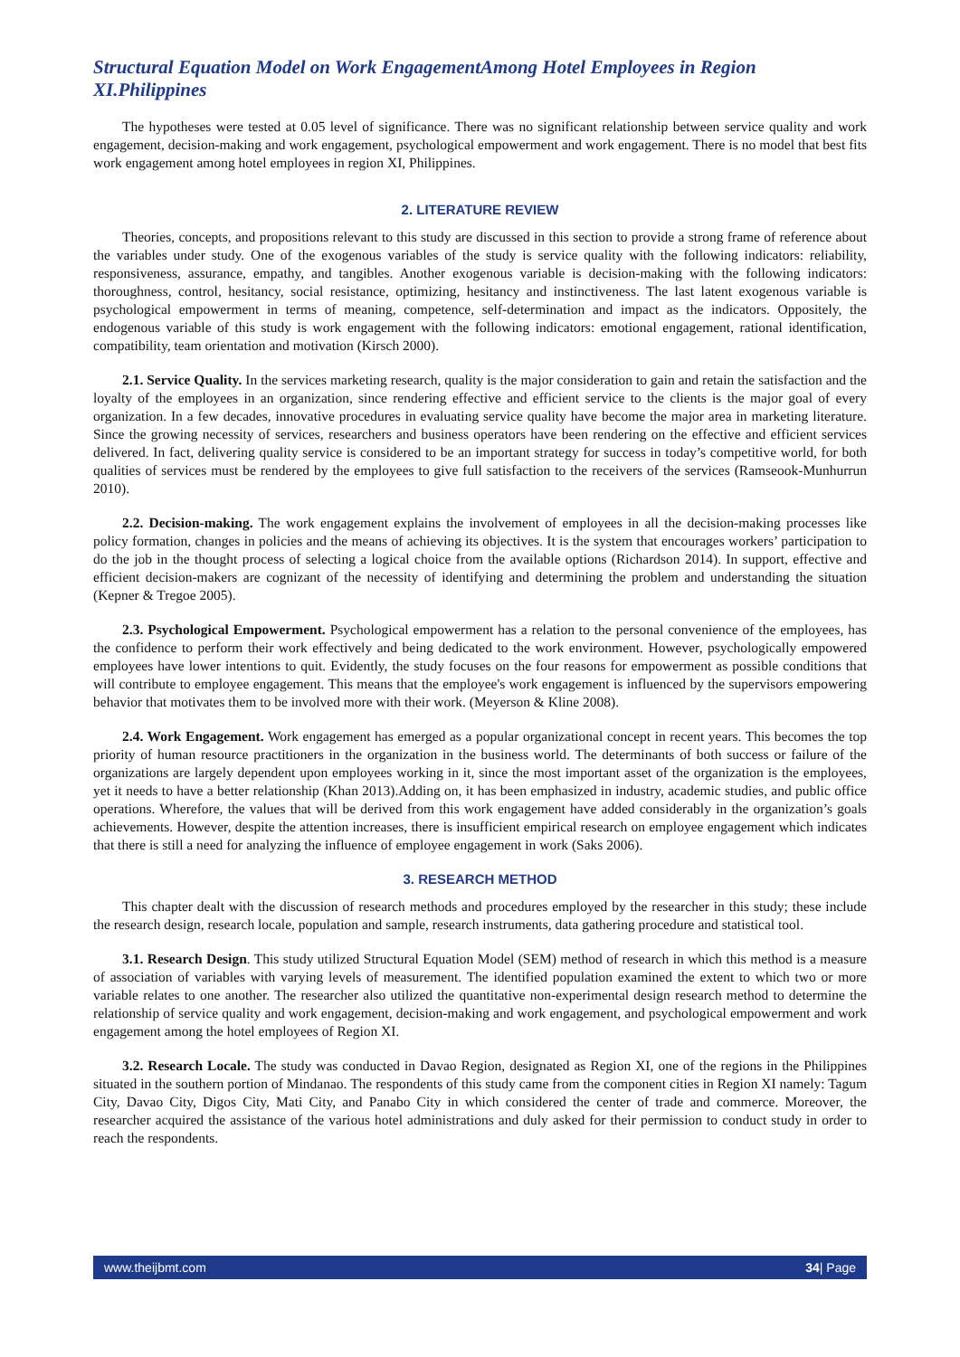Structural Equation Model on Work EngagementAmong Hotel Employees in Region XI.Philippines
The hypotheses were tested at 0.05 level of significance. There was no significant relationship between service quality and work engagement, decision-making and work engagement, psychological empowerment and work engagement. There is no model that best fits work engagement among hotel employees in region XI, Philippines.
2. LITERATURE REVIEW
Theories, concepts, and propositions relevant to this study are discussed in this section to provide a strong frame of reference about the variables under study. One of the exogenous variables of the study is service quality with the following indicators: reliability, responsiveness, assurance, empathy, and tangibles. Another exogenous variable is decision-making with the following indicators: thoroughness, control, hesitancy, social resistance, optimizing, hesitancy and instinctiveness. The last latent exogenous variable is psychological empowerment in terms of meaning, competence, self-determination and impact as the indicators. Oppositely, the endogenous variable of this study is work engagement with the following indicators: emotional engagement, rational identification, compatibility, team orientation and motivation (Kirsch 2000).
2.1. Service Quality. In the services marketing research, quality is the major consideration to gain and retain the satisfaction and the loyalty of the employees in an organization, since rendering effective and efficient service to the clients is the major goal of every organization. In a few decades, innovative procedures in evaluating service quality have become the major area in marketing literature. Since the growing necessity of services, researchers and business operators have been rendering on the effective and efficient services delivered. In fact, delivering quality service is considered to be an important strategy for success in today’s competitive world, for both qualities of services must be rendered by the employees to give full satisfaction to the receivers of the services (Ramseook-Munhurrun 2010).
2.2. Decision-making. The work engagement explains the involvement of employees in all the decision-making processes like policy formation, changes in policies and the means of achieving its objectives. It is the system that encourages workers’ participation to do the job in the thought process of selecting a logical choice from the available options (Richardson 2014). In support, effective and efficient decision-makers are cognizant of the necessity of identifying and determining the problem and understanding the situation (Kepner & Tregoe 2005).
2.3. Psychological Empowerment. Psychological empowerment has a relation to the personal convenience of the employees, has the confidence to perform their work effectively and being dedicated to the work environment. However, psychologically empowered employees have lower intentions to quit. Evidently, the study focuses on the four reasons for empowerment as possible conditions that will contribute to employee engagement. This means that the employee's work engagement is influenced by the supervisors empowering behavior that motivates them to be involved more with their work. (Meyerson & Kline 2008).
2.4. Work Engagement. Work engagement has emerged as a popular organizational concept in recent years. This becomes the top priority of human resource practitioners in the organization in the business world. The determinants of both success or failure of the organizations are largely dependent upon employees working in it, since the most important asset of the organization is the employees, yet it needs to have a better relationship (Khan 2013).Adding on, it has been emphasized in industry, academic studies, and public office operations. Wherefore, the values that will be derived from this work engagement have added considerably in the organization’s goals achievements. However, despite the attention increases, there is insufficient empirical research on employee engagement which indicates that there is still a need for analyzing the influence of employee engagement in work (Saks 2006).
3. RESEARCH METHOD
This chapter dealt with the discussion of research methods and procedures employed by the researcher in this study; these include the research design, research locale, population and sample, research instruments, data gathering procedure and statistical tool.
3.1. Research Design. This study utilized Structural Equation Model (SEM) method of research in which this method is a measure of association of variables with varying levels of measurement. The identified population examined the extent to which two or more variable relates to one another. The researcher also utilized the quantitative non-experimental design research method to determine the relationship of service quality and work engagement, decision-making and work engagement, and psychological empowerment and work engagement among the hotel employees of Region XI.
3.2. Research Locale. The study was conducted in Davao Region, designated as Region XI, one of the regions in the Philippines situated in the southern portion of Mindanao. The respondents of this study came from the component cities in Region XI namely: Tagum City, Davao City, Digos City, Mati City, and Panabo City in which considered the center of trade and commerce. Moreover, the researcher acquired the assistance of the various hotel administrations and duly asked for their permission to conduct study in order to reach the respondents.
www.theijbmt.com 34| Page